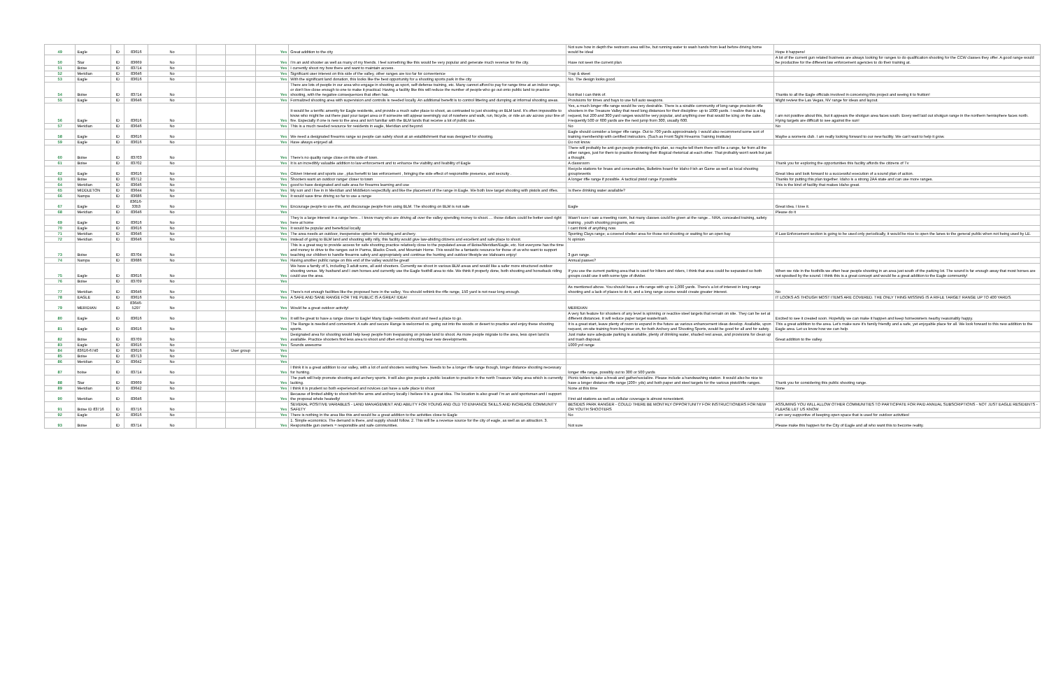| 49 | Eagle | ID | 83616 | No | | | Yes | Great addition to the city | Not sure how in depth the restroom area will be, but running water to wash hands from lead before driving home would be ideal | Hope it happens! |
| 50 | Star | ID | 83669 | No | | | Yes | I'm an avid shooter as well as many of my friends. I feel something like this would be very popular and generate much revenue for the city. | Have not seen the current plan | A lot of the current gun related business are always looking for ranges to do qualification shooting for the CCW classes they offer. A good range would be productive for the different law enforcement agencies to do their training at. |
| 51 | Boise | ID | 83714 | No | | | Yes | I currently shoot my bow there and want to maintain access. | | |
| 52 | Meridian | ID | 83646 | No | | | Yes | Significant user interest on this side of the valley, other ranges are too far for convenience | Trap & skeet | |
| 53 | Eagle | ID | 83616 | No | | | Yes | With the significant land donation, this looks like the best opportunity for a shooting sports park in the city | No. The design looks good. | |
| 54 | Boise | ID | 83714 | No | | | Yes | There are lots of people in our area who engage in shooting as sport, self-defense training, etc. Many cannot afford to pay for range time at an indoor range, or don't live close enough to one to make it practical. Having a facility like this will reduce the number of people who go out onto public land to practice shooting, with the negative consequences that often has. | Not that I can think of. | Thanks to all the Eagle officials involved in conceiving this project and seeing it to fruition! |
| 55 | Eagle | ID | 83646 | No | | | Yes | Formalized shooting area with supervision and controls is needed locally. An additional benefit is to control littering and dumping at informal shooting areas. | Provisions for times and bays to use full auto weapons. | Might review the Las Vegas, NV range for ideas and layout. |
| 56 | Eagle | ID | 83616 | No | | | Yes | It would be a terrific amenity for Eagle residents, and provide a much safer place to shoot, as contrasted to just shooting on BLM land. It's often impossible to know who might be out there past your target area or if someone will appear seemingly out of nowhere and walk, run, bicycle, or ride an atv across your line of fire. Especially if one is new to the area and isn't familiar with the BLM lands that receive a lot of public use. | Yes, a much longer rifle range would be very desirable. There is a sizable community of long range precision rifle shooters in the Treasure Valley that need long distances for their discipline- up to 1000 yards. I realize that is a big request, but 200 and 300 yard ranges would be very popular, and anything over that would be icing on the cake. Frequently 500 or 600 yards are the next jump from 300, usually 600. | I am not positive about this, but it appears the shotgun area faces south. Every well laid out shotgun range in the northern hemisphere faces north. Flying targets are difficult to see against the sun! |
| 57 | Meridian | ID | 83646 | No | | | Yes | This is a much needed resource for residents in eagle, Meridian and beyond. | No | No |
| 58 | Eagle | ID | 83616 | No | | | Yes | We need a designated firearms range so people can safely shoot at an establishment that was designed for shooting. | Eagle should consider a longer rifle range. Out to 700 yards approximately. I would also recommend some sort of training membership with certified instructors. (Such as Front Sight Firearms Training Institute) | Maybe a womens club. I am really looking forward to our new facility. We can't wait to help it grow. |
| 59 | Eagle | ID | 83616 | No | | | Yes | Have always enjoyed all. | Do not know. | |
| 60 | Boise | ID | 83703 | No | | | Yes | There's no quality range close on this side of town. | There will probably be anti gun people protesting this plan, so maybe tell them there will be a range, far from all the other ranges, just for them to practice throwing their illogical rhetorical at each other. That probably won't work but just a thought. | |
| 61 | Boise | ID | 83702 | No | | | Yes | It is an incredibly valuable addition to law enforcement and to enhance the viability and livability of Eagle | A classroom | Thank you for exploring the opportunities this facility affords the citizens of Tv |
| 62 | Eagle | ID | 83616 | No | | | Yes | Citizen Interest and sports use , plus benefit to law enforcement , bringing the side effect of responsible presence, and secruity . | Recycle stations for brass and consumables, Bulletins board for Idaho Fish an Game as well as local shooting group/events | Great Idea and look forward to a successful execution of a sound plan of action. |
| 63 | Boise | ID | 83712 | No | | | Yes | Shooters want an outdoor ranger closer to town | A longer rifle range if possible. A tactical pistol range if possible | Thanks for putting this plan together. Idaho is a strong 2AA state and can use more ranges. |
| 64 | Meridian | ID | 83646 | No | | | Yes | good to have designated and safe area for firearms learning and use | | This is the kind of facility that makes Idaho great. |
| 65 | MIDDLETON | ID | 83644 | No | | | Yes | My son and I live in in Meridian and Middleton respectfully and like the placement of the range in Eagle. We both love target shooting with pistols and rifles. | Is there drinking water available? | |
| 66 | Nampa | ID | 83686 | No | | | Yes | It would save time driving so far to use a range | | |
| 67 | Eagle | ID | 83616-3353 | No | | | Yes | Encourage people to use this, and discourage people from using BLM. The shooting on BLM is not safe | Eagle | Great idea. I love it. |
| 68 | Meridian | ID | 83646 | No | | | Yes | | | Please do it |
| 69 | Eagle | ID | 83616 | No | | | Yes | They is a large interest in a range here... I know many who are driving all over the valley spending money to shoot..... those dollars could be better used right here at home | Wasn't sure I saw a meeting room, but many classes could be given at the range... NRA, concealed training, safety training , youth shooting programs, etc | |
| 70 | Eagle | ID | 83616 | No | | | Yes | It would be popular and beneficial locally | I cant think of anything now. | |
| 71 | Meridian | ID | 83646 | No | | | Yes | The area needs an outdoor, inexpensive option for shooting and archery. | Sporting Clays range; a covered shelter area for those not shooting or waiting for an open bay | If Law Enforcement section is going to be used only periodically, it would be nice to open the lanes to the general public when not being used by LE. |
| 72 | Meridian | ID | 83646 | No | | | Yes | Instead of going to BLM land and shooting willy nilly, this facility would give law-abiding citizens and excellent and safe place to shoot. | N opinion | |
| 73 | Boise | ID | 83704 | No | | | Yes | This is a great way to provide access for safe shooting practice relatively close to the populated areas of Boise/Meridian/Eagle, etc. Not everyone has the time and money to drive to the ranges out in Parma, Blacks Creek, and Mountain Home. This would be a fantastic resource for those of us who want to support teaching our children to handle firearms safely and appropriately and continue the hunting and outdoor lifestyle we Idahoans enjoy! | 3 gun range. | |
| 74 | Nampa | ID | 83686 | No | | | Yes | Having another public range on this end of the valley would be great! | Annual passes? | |
| 75 | Eagle | ID | 83616 | No | | | Yes | We have a family of 5, including 3 adult sons, all avid shooters. Currently we shoot in various BLM areas and would like a safer more structured outdoor shooting venue. My husband and I own horses and currently use the Eagle foothill area to ride. We think if properly done, both shooting and horseback riding could use the area. | If you use the current parking area that is used for hikers and riders, I think that area could be separated so both groups could use it with some type of divider. | When we ride in the foothills we often hear people shooting in an area just south of the parking lot. The sound is far enough away that most horses are not spooked by the sound. I think this is a great concept and would be a great addition to the Eagle community! |
| 76 | Boise | ID | 83709 | No | | | Yes | | | |
| 77 | Meridian | ID | 83646 | No | | | Yes | There's not enough facilities like the proposed here in the valley. You should rethink the rifle range, 150 yard is not near long enough. | As mentioned above. You should have a rife range with up to 1,000 yards. There's a lot of interest in long-range shooting and a lack of places to do it, and a long range course would create greater interest. | No |
| 78 | EAGLE | ID | 83616 | No | | | Yes | A SAFE AND SANE RANGE FOR THE PUBLIC IS A GREAT IDEA! | | IT LOOKS AS THOUGH MOST ITEMS ARE COVERED. THE ONLY THING MISSING IS A RIFLE TARGET RANGE UP TO 400 YARDS. |
| 79 | MERIDIAN | ID | 83646-5297 | No | | | Yes | Would be a great outdoor activity! | MERIDIAN | |
| 80 | Eagle | ID | 83616 | No | | | Yes | It will be great to have a range closer to Eagle! Many Eagle residents shoot and need a place to go. | A very fun feature for shooters of any level is spinning or reactive steel targets that remain on site. They can be set at different distances. It will reduce paper target waste/trash. | Excited to see it created soon. Hopefully we can make it happen and keep homeowners nearby reasonably happy. |
| 81 | Eagle | ID | 83616 | No | | | Yes | The Range is needed and convenient. A safe and secure Range is welcomed vs. going out into the woods or desert to practice and enjoy these shooting sports. | It is a great start, leave plenty of room to expand in the future as various enhancement ideas develop. Available, upon request, on-site training from beginner on, for both Archery and Shooting Sports, would be good for all and for safety. | This a great addition to the area. Let's make sure it's family friendly and a safe, yet enjoyable place for all. We look forward to this new addition to the Eagle area. Let us know how we can help. |
| 82 | Boise | ID | 83709 | No | | | Yes | Designated area for shooting would help keep people from trespassing on private land to shoot. As more people migrate to the area, less open land is available. Practice shooters find less area to shoot and often end up shooting near new developments. | Just make sure adequate parking is available, plenty of drinking water, shaded rest areas, and provisions for clean up and trash disposal. | Great addition to the valley. |
| 83 | Eagle | ID | 83616 | No | | | Yes | Sounds awesome | 1000 yrd range | |
| 84 | 83616-6740 | ID | 83616 | No | | User group | Yes | | | |
| 85 | Boise | ID | 83713 | No | | | Yes | | | |
| 86 | Meridian | ID | 83642 | No | | | Yes | | | |
| 87 | boise | ID | 83714 | No | | | Yes | I think it is a great addition to our valley, with a lot of avid shooters residing here. Needs to be a longer rifle range though, longer distance shooting necessary for hunting. | longer rifle range, possibly out to 300 or 500 yards | |
| 88 | Star | ID | 83669 | No | | | Yes | The park will help promote shooting and archery sports. It will also give people a public location to practice in the north Treasure Valley area which is currently lacking. | Picnic tables to take a break and gather/socialize. Please include a handwashing station. It would also be nice to have a longer distance rifle range (200+ yds) and both paper and steel targets for the various pistol/rifle ranges. | Thank you for considering this public shooting range. |
| 89 | Meridian | ID | 83642 | No | | | Yes | I think it is prudent so both experienced and novices can have a safe place to shoot | None at this time | None |
| 90 | Meridian | ID | 83646 | No | | | Yes | Because of limited ability to shoot both fire arms and archery locally I believe it is a great idea. The location is also great! I'm an avid sportsman and I support the proposal whole heatedly! | First aid stations as well as cellular coverage is almost nonexistent. | |
| 91 | Boise ID 83716 | ID | 83716 | No | | | Yes | SEVERAL POSITIVE VARIABLES - LAND MANAGEMENT AND ABILITY FOR YOUNG AND OLD TO ENHANCE SKILLS AND INCREASE COMMUNITY SAFETY | BESIDES PARK RANGER - COULD THERE BE MONTHLY OPPORTUNITY FOR INSTRUCTIONERS FOR NEW OR YOUTH SHOOTERS | ASSUMING YOU WILL ALLOW OTHER COMMUNITIES TO PARTICIPATE FOR PAID ANNUAL SUBSCRIPTIONS - NOT JUST EAGLE RESIDENTS - PLEASE LET US KNOW |
| 92 | Eagle | ID | 83616 | No | | | Yes | There is nothing in the area like this and would be a great addition to the activities close to Eagle | No | I am very supportive of keeping open space that is used for outdoor activities! |
| 93 | Boise | ID | 83714 | No | | | Yes | 1. Simple economics. The demand is there, and supply should follow. 2. This will be a revenue source for the city of eagle, as well as an attraction. 3. Responsible gun owners = responsible and safe communities. | Not sure | Please make this happen for the City of Eagle and all who want this to become reality. |